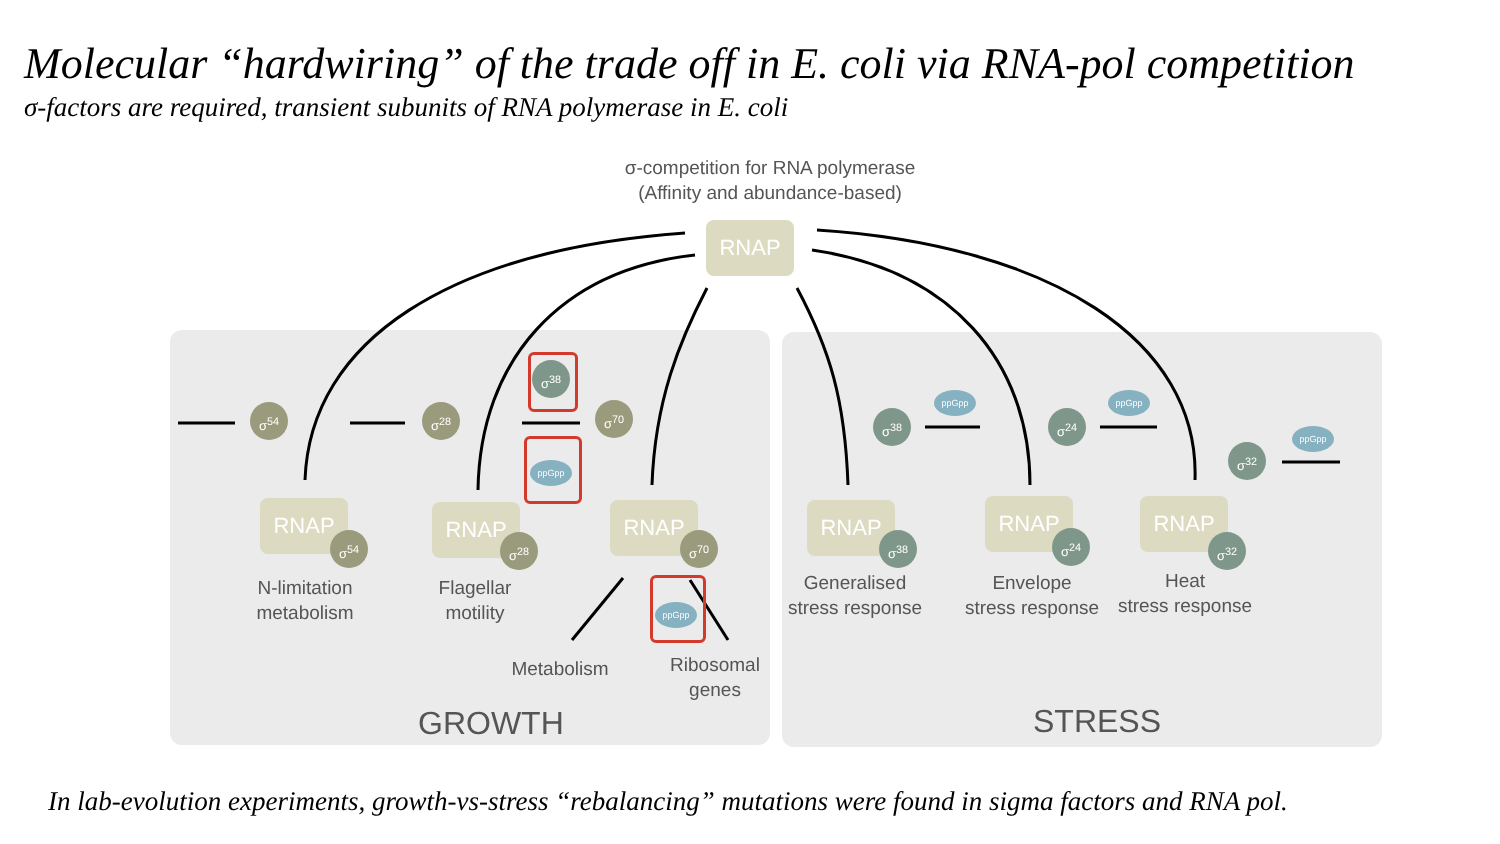Molecular “hardwiring” of the trade off in E. coli via RNA-pol competition
σ-factors are required, transient subunits of RNA polymerase in E. coli
σ-competition for RNA polymerase
(Affinity and abundance-based)
RNAP
σ<sup>54</sup> σ<sup>28</sup> σ<sup>70</sup>
σ<sup>38</sup>
ppGpp
RNAP
σ<sup>54</sup>
RNAP
σ<sup>28</sup>
RNAP
σ<sup>70</sup>
N-limitation
metabolism
Flagellar
motility
ppGpp
Metabolism
Ribosomal
genes
GROWTH
ppGpp ppGpp
ppGpp
σ<sup>38</sup> σ<sup>24</sup>
σ<sup>32</sup>
RNAP
σ<sup>38</sup>
RNAP
σ<sup>24</sup>
RNAP
σ<sup>32</sup>
Generalised
stress response
Envelope
stress response
Heat
stress response
STRESS
In lab-evolution experiments, growth-vs-stress “rebalancing” mutations were found in sigma factors and RNA pol.